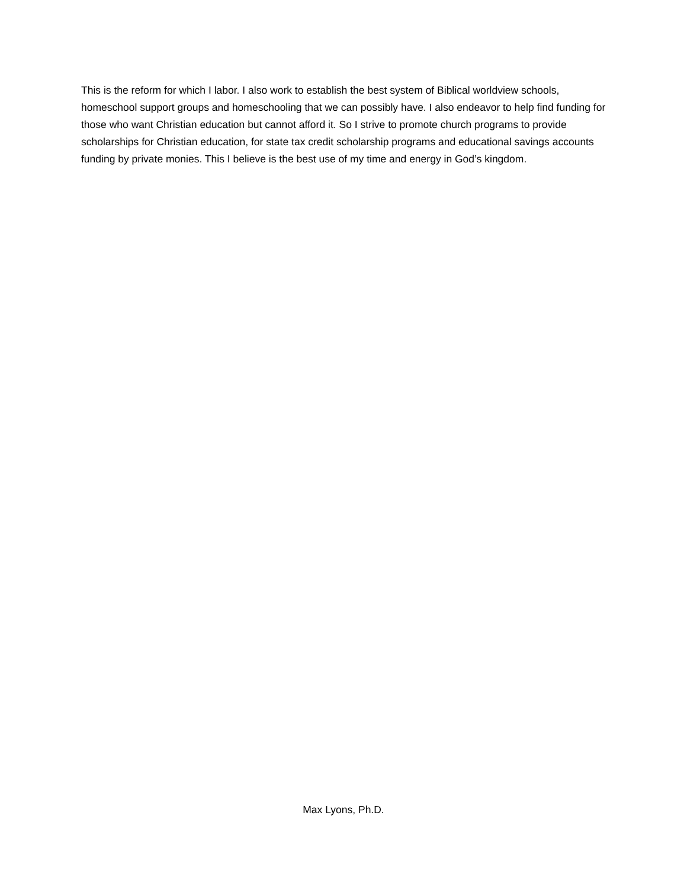This is the reform for which I labor. I also work to establish the best system of Biblical worldview schools, homeschool support groups and homeschooling that we can possibly have. I also endeavor to help find funding for those who want Christian education but cannot afford it. So I strive to promote church programs to provide scholarships for Christian education, for state tax credit scholarship programs and educational savings accounts funding by private monies. This I believe is the best use of my time and energy in God’s kingdom.
Max Lyons, Ph.D.